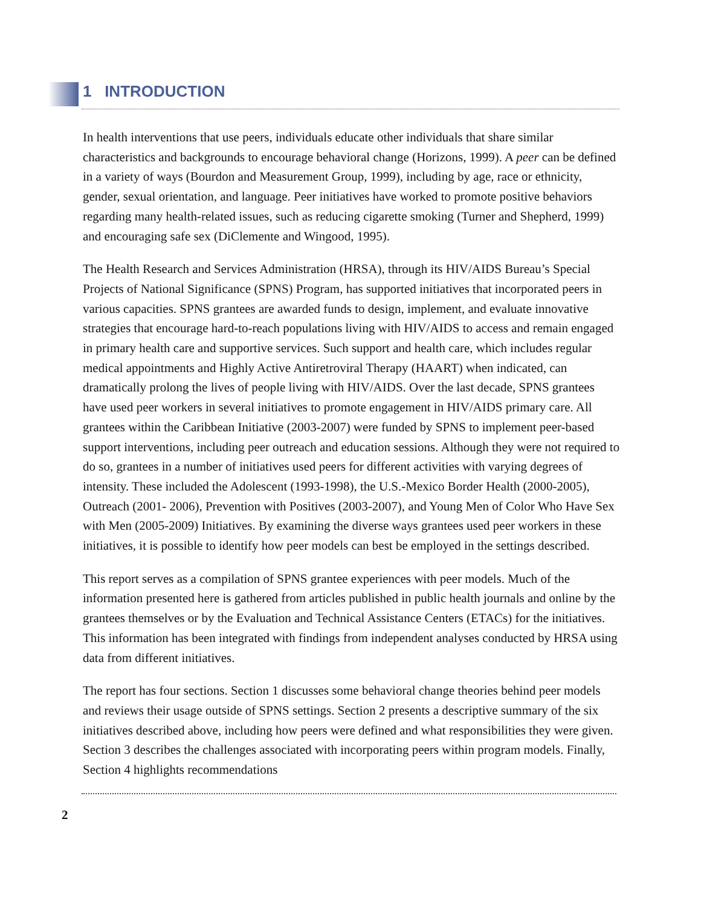1 INTRODUCTION
In health interventions that use peers, individuals educate other individuals that share similar characteristics and backgrounds to encourage behavioral change (Horizons, 1999). A peer can be defined in a variety of ways (Bourdon and Measurement Group, 1999), including by age, race or ethnicity, gender, sexual orientation, and language. Peer initiatives have worked to promote positive behaviors regarding many health-related issues, such as reducing cigarette smoking (Turner and Shepherd, 1999) and encouraging safe sex (DiClemente and Wingood, 1995).
The Health Research and Services Administration (HRSA), through its HIV/AIDS Bureau’s Special Projects of National Significance (SPNS) Program, has supported initiatives that incorporated peers in various capacities. SPNS grantees are awarded funds to design, implement, and evaluate innovative strategies that encourage hard-to-reach populations living with HIV/AIDS to access and remain engaged in primary health care and supportive services. Such support and health care, which includes regular medical appointments and Highly Active Antiretroviral Therapy (HAART) when indicated, can dramatically prolong the lives of people living with HIV/AIDS. Over the last decade, SPNS grantees have used peer workers in several initiatives to promote engagement in HIV/AIDS primary care. All grantees within the Caribbean Initiative (2003-2007) were funded by SPNS to implement peer-based support interventions, including peer outreach and education sessions. Although they were not required to do so, grantees in a number of initiatives used peers for different activities with varying degrees of intensity. These included the Adolescent (1993-1998), the U.S.-Mexico Border Health (2000-2005), Outreach (2001- 2006), Prevention with Positives (2003-2007), and Young Men of Color Who Have Sex with Men (2005-2009) Initiatives. By examining the diverse ways grantees used peer workers in these initiatives, it is possible to identify how peer models can best be employed in the settings described.
This report serves as a compilation of SPNS grantee experiences with peer models. Much of the information presented here is gathered from articles published in public health journals and online by the grantees themselves or by the Evaluation and Technical Assistance Centers (ETACs) for the initiatives. This information has been integrated with findings from independent analyses conducted by HRSA using data from different initiatives.
The report has four sections. Section 1 discusses some behavioral change theories behind peer models and reviews their usage outside of SPNS settings. Section 2 presents a descriptive summary of the six initiatives described above, including how peers were defined and what responsibilities they were given. Section 3 describes the challenges associated with incorporating peers within program models. Finally, Section 4 highlights recommendations
2